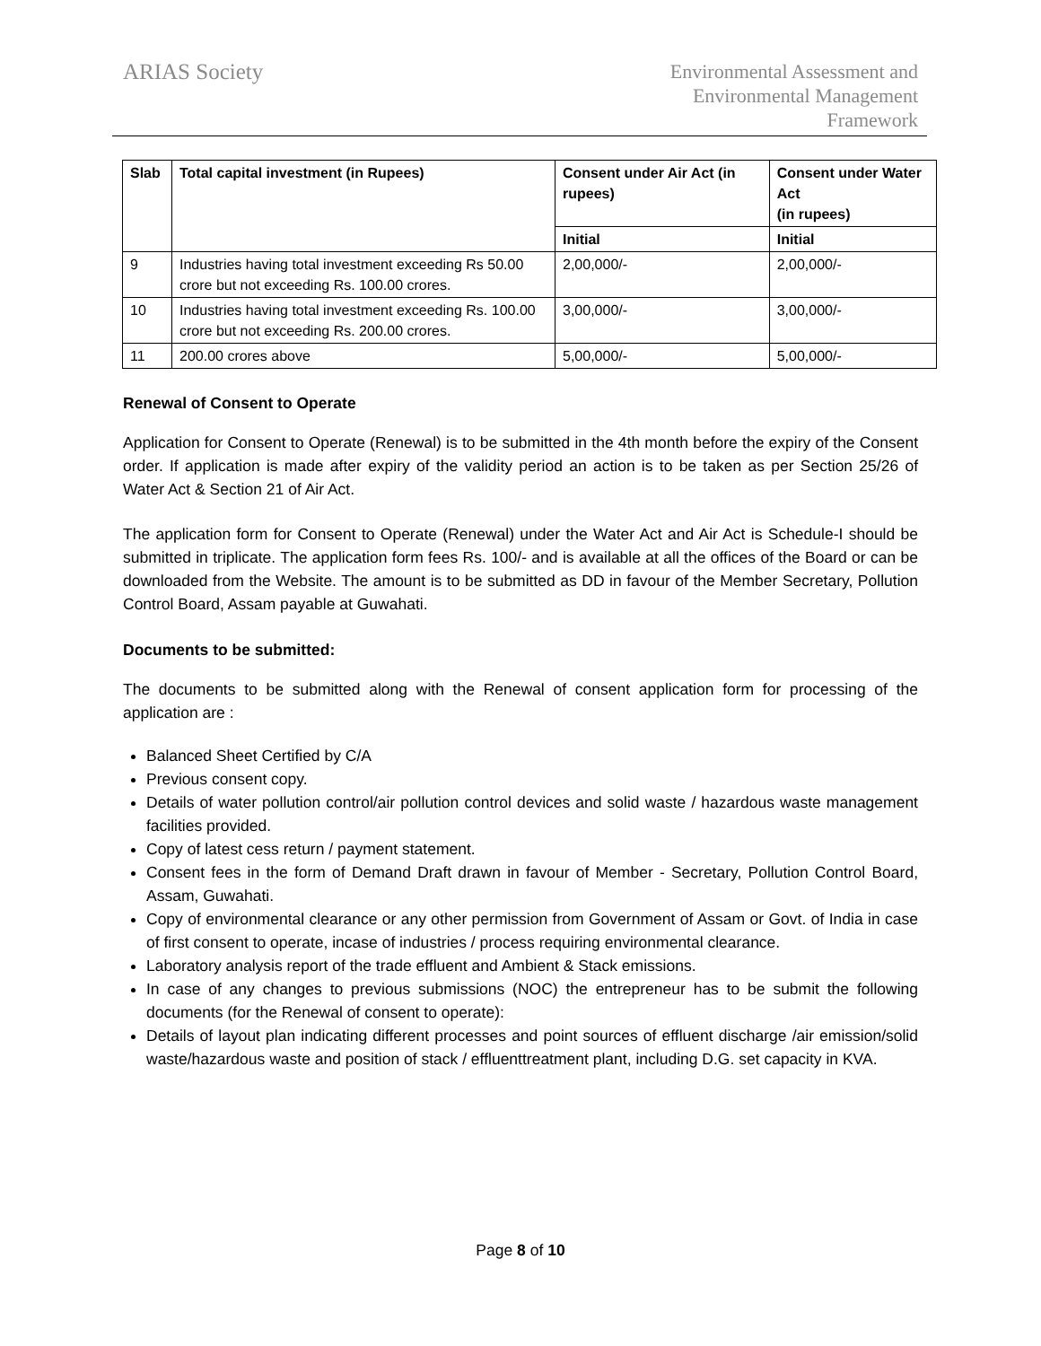ARIAS Society
Environmental Assessment and
Environmental Management
Framework
| Slab | Total capital investment (in Rupees) | Consent under Air Act (in rupees) | Consent under Water Act (in rupees) |
| --- | --- | --- | --- |
| | | Initial | Initial |
| 9 | Industries having total investment exceeding Rs 50.00 crore but not exceeding Rs. 100.00 crores. | 2,00,000/- | 2,00,000/- |
| 10 | Industries having total investment exceeding Rs. 100.00 crore but not exceeding Rs. 200.00 crores. | 3,00,000/- | 3,00,000/- |
| 11 | 200.00 crores above | 5,00,000/- | 5,00,000/- |
Renewal of Consent to Operate
Application for Consent to Operate (Renewal) is to be submitted in the 4th month before the expiry of the Consent order. If application is made after expiry of the validity period an action is to be taken as per Section 25/26 of Water Act & Section 21 of Air Act.
The application form for Consent to Operate (Renewal) under the Water Act and Air Act is Schedule-I should be submitted in triplicate. The application form fees Rs. 100/- and is available at all the offices of the Board or can be downloaded from the Website. The amount is to be submitted as DD in favour of the Member Secretary, Pollution Control Board, Assam payable at Guwahati.
Documents to be submitted:
The documents to be submitted along with the Renewal of consent application form for processing of the application are :
Balanced Sheet Certified by C/A
Previous consent copy.
Details of water pollution control/air pollution control devices and solid waste / hazardous waste management facilities provided.
Copy of latest cess return / payment statement.
Consent fees in the form of Demand Draft drawn in favour of Member - Secretary, Pollution Control Board, Assam, Guwahati.
Copy of environmental clearance or any other permission from Government of Assam or Govt. of India in case of first consent to operate, incase of industries / process requiring environmental clearance.
Laboratory analysis report of the trade effluent and Ambient & Stack emissions.
In case of any changes to previous submissions (NOC) the entrepreneur has to be submit the following documents (for the Renewal of consent to operate):
Details of layout plan indicating different processes and point sources of effluent discharge /air emission/solid waste/hazardous waste and position of stack / effluenttreatment plant, including D.G. set capacity in KVA.
Page 8 of 10